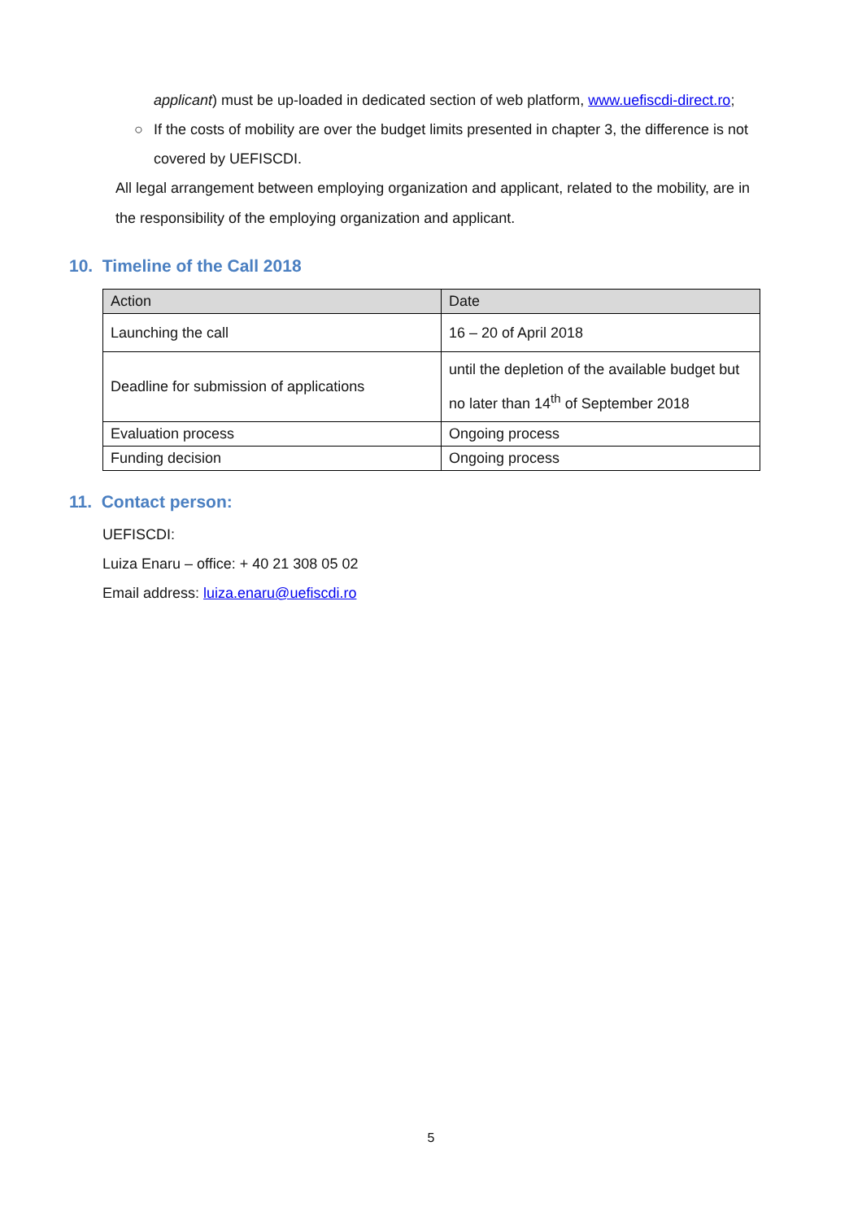applicant) must be up-loaded in dedicated section of web platform, www.uefiscdi-direct.ro;
○ If the costs of mobility are over the budget limits presented in chapter 3, the difference is not covered by UEFISCDI.
All legal arrangement between employing organization and applicant, related to the mobility, are in the responsibility of the employing organization and applicant.
10. Timeline of the Call 2018
| Action | Date |
| Launching the call | 16 – 20 of April 2018 |
| Deadline for submission of applications | until the depletion of the available budget but no later than 14<sup>th</sup> of September 2018 |
| Evaluation process | Ongoing process |
| Funding decision | Ongoing process |
11. Contact person:
UEFISCDI:
Luiza Enaru – office: + 40 21 308 05 02
Email address: luiza.enaru@uefiscdi.ro
5